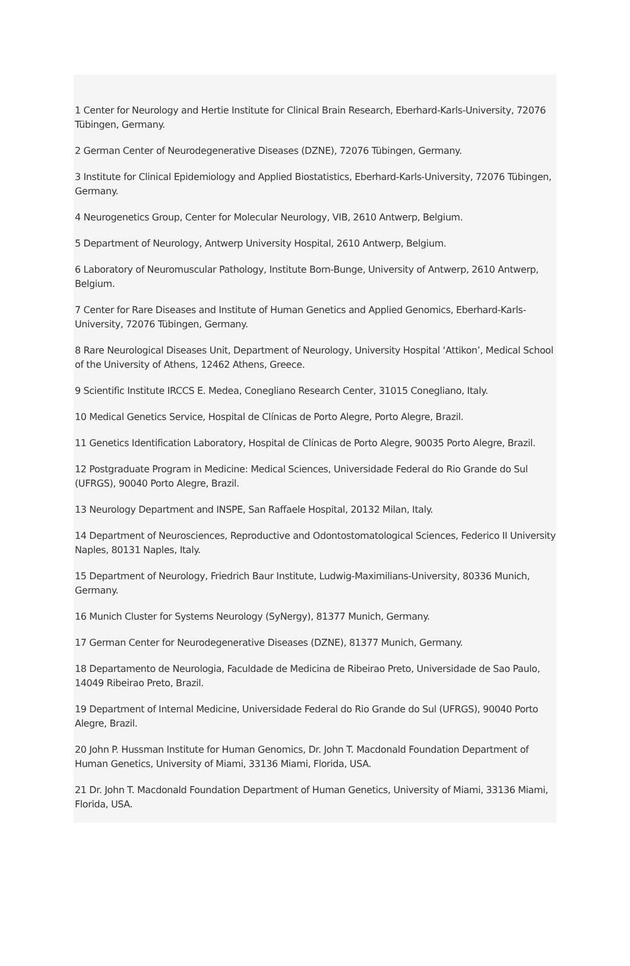1 Center for Neurology and Hertie Institute for Clinical Brain Research, Eberhard-Karls-University, 72076 Tübingen, Germany.
2 German Center of Neurodegenerative Diseases (DZNE), 72076 Tübingen, Germany.
3 Institute for Clinical Epidemiology and Applied Biostatistics, Eberhard-Karls-University, 72076 Tübingen, Germany.
4 Neurogenetics Group, Center for Molecular Neurology, VIB, 2610 Antwerp, Belgium.
5 Department of Neurology, Antwerp University Hospital, 2610 Antwerp, Belgium.
6 Laboratory of Neuromuscular Pathology, Institute Born-Bunge, University of Antwerp, 2610 Antwerp, Belgium.
7 Center for Rare Diseases and Institute of Human Genetics and Applied Genomics, Eberhard-Karls-University, 72076 Tübingen, Germany.
8 Rare Neurological Diseases Unit, Department of Neurology, University Hospital ‘Attikon’, Medical School of the University of Athens, 12462 Athens, Greece.
9 Scientific Institute IRCCS E. Medea, Conegliano Research Center, 31015 Conegliano, Italy.
10 Medical Genetics Service, Hospital de Clínicas de Porto Alegre, Porto Alegre, Brazil.
11 Genetics Identification Laboratory, Hospital de Clínicas de Porto Alegre, 90035 Porto Alegre, Brazil.
12 Postgraduate Program in Medicine: Medical Sciences, Universidade Federal do Rio Grande do Sul (UFRGS), 90040 Porto Alegre, Brazil.
13 Neurology Department and INSPE, San Raffaele Hospital, 20132 Milan, Italy.
14 Department of Neurosciences, Reproductive and Odontostomatological Sciences, Federico II University Naples, 80131 Naples, Italy.
15 Department of Neurology, Friedrich Baur Institute, Ludwig-Maximilians-University, 80336 Munich, Germany.
16 Munich Cluster for Systems Neurology (SyNergy), 81377 Munich, Germany.
17 German Center for Neurodegenerative Diseases (DZNE), 81377 Munich, Germany.
18 Departamento de Neurologia, Faculdade de Medicina de Ribeirao Preto, Universidade de Sao Paulo, 14049 Ribeirao Preto, Brazil.
19 Department of Internal Medicine, Universidade Federal do Rio Grande do Sul (UFRGS), 90040 Porto Alegre, Brazil.
20 John P. Hussman Institute for Human Genomics, Dr. John T. Macdonald Foundation Department of Human Genetics, University of Miami, 33136 Miami, Florida, USA.
21 Dr. John T. Macdonald Foundation Department of Human Genetics, University of Miami, 33136 Miami, Florida, USA.